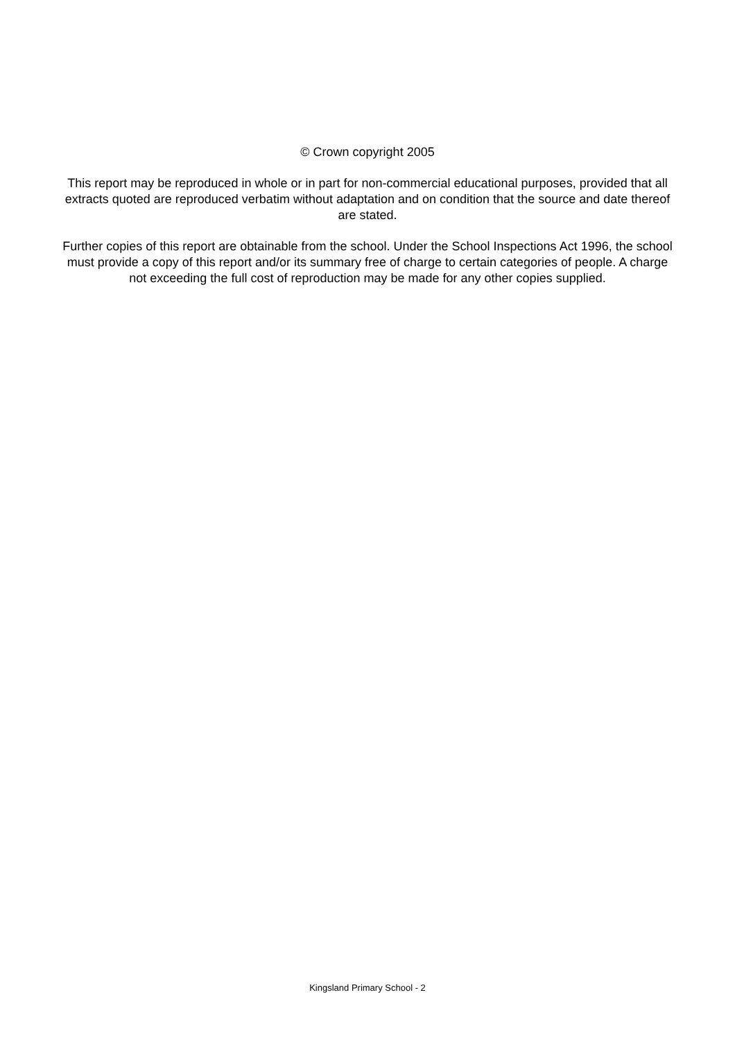© Crown copyright 2005
This report may be reproduced in whole or in part for non-commercial educational purposes, provided that all extracts quoted are reproduced verbatim without adaptation and on condition that the source and date thereof are stated.
Further copies of this report are obtainable from the school. Under the School Inspections Act 1996, the school must provide a copy of this report and/or its summary free of charge to certain categories of people. A charge not exceeding the full cost of reproduction may be made for any other copies supplied.
Kingsland Primary School - 2